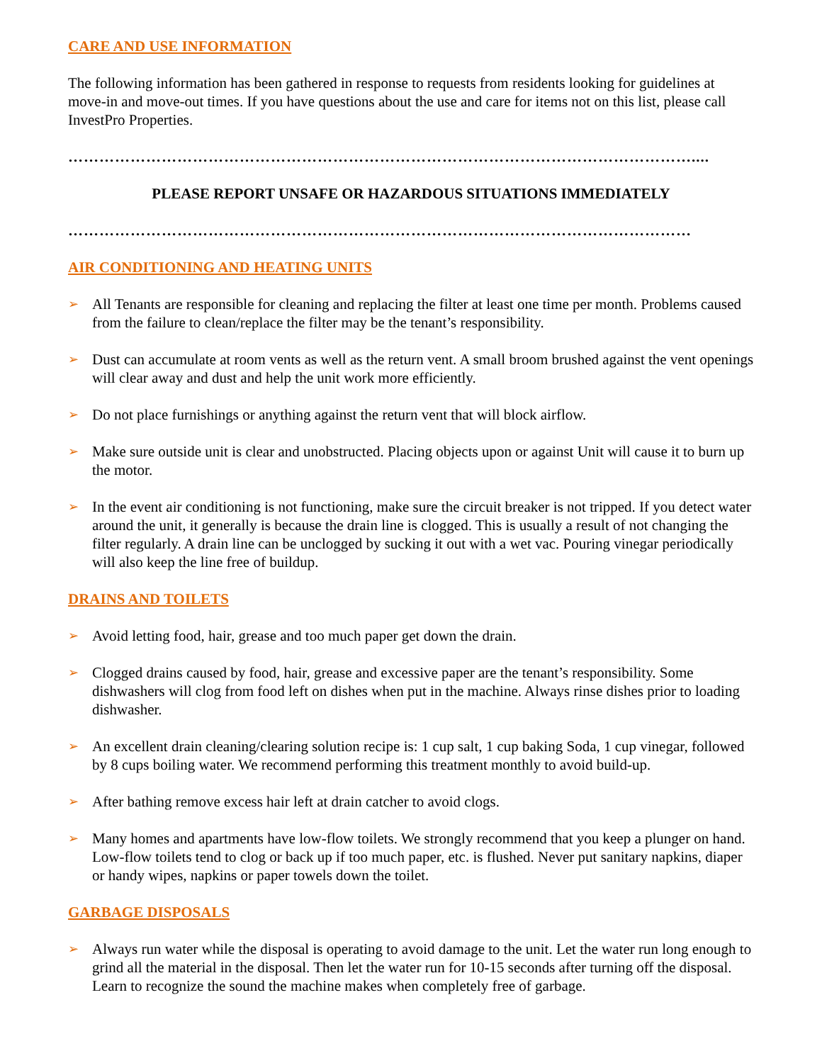CARE AND USE INFORMATION
The following information has been gathered in response to requests from residents looking for guidelines at move-in and move-out times. If you have questions about the use and care for items not on this list, please call InvestPro Properties.
…………………………………………………………………………………………………………....
PLEASE REPORT UNSAFE OR HAZARDOUS SITUATIONS IMMEDIATELY
…………………………………………………………………………………………………………
AIR CONDITIONING AND HEATING UNITS
➢ All Tenants are responsible for cleaning and replacing the filter at least one time per month. Problems caused from the failure to clean/replace the filter may be the tenant’s responsibility.
➢ Dust can accumulate at room vents as well as the return vent. A small broom brushed against the vent openings will clear away and dust and help the unit work more efficiently.
➢ Do not place furnishings or anything against the return vent that will block airflow.
➢ Make sure outside unit is clear and unobstructed. Placing objects upon or against Unit will cause it to burn up the motor.
➢ In the event air conditioning is not functioning, make sure the circuit breaker is not tripped. If you detect water around the unit, it generally is because the drain line is clogged. This is usually a result of not changing the filter regularly. A drain line can be unclogged by sucking it out with a wet vac. Pouring vinegar periodically will also keep the line free of buildup.
DRAINS AND TOILETS
➢ Avoid letting food, hair, grease and too much paper get down the drain.
➢ Clogged drains caused by food, hair, grease and excessive paper are the tenant’s responsibility. Some dishwashers will clog from food left on dishes when put in the machine. Always rinse dishes prior to loading dishwasher.
➢ An excellent drain cleaning/clearing solution recipe is: 1 cup salt, 1 cup baking Soda, 1 cup vinegar, followed by 8 cups boiling water. We recommend performing this treatment monthly to avoid build-up.
➢ After bathing remove excess hair left at drain catcher to avoid clogs.
➢ Many homes and apartments have low-flow toilets. We strongly recommend that you keep a plunger on hand. Low-flow toilets tend to clog or back up if too much paper, etc. is flushed. Never put sanitary napkins, diaper or handy wipes, napkins or paper towels down the toilet.
GARBAGE DISPOSALS
➢ Always run water while the disposal is operating to avoid damage to the unit. Let the water run long enough to grind all the material in the disposal. Then let the water run for 10-15 seconds after turning off the disposal. Learn to recognize the sound the machine makes when completely free of garbage.